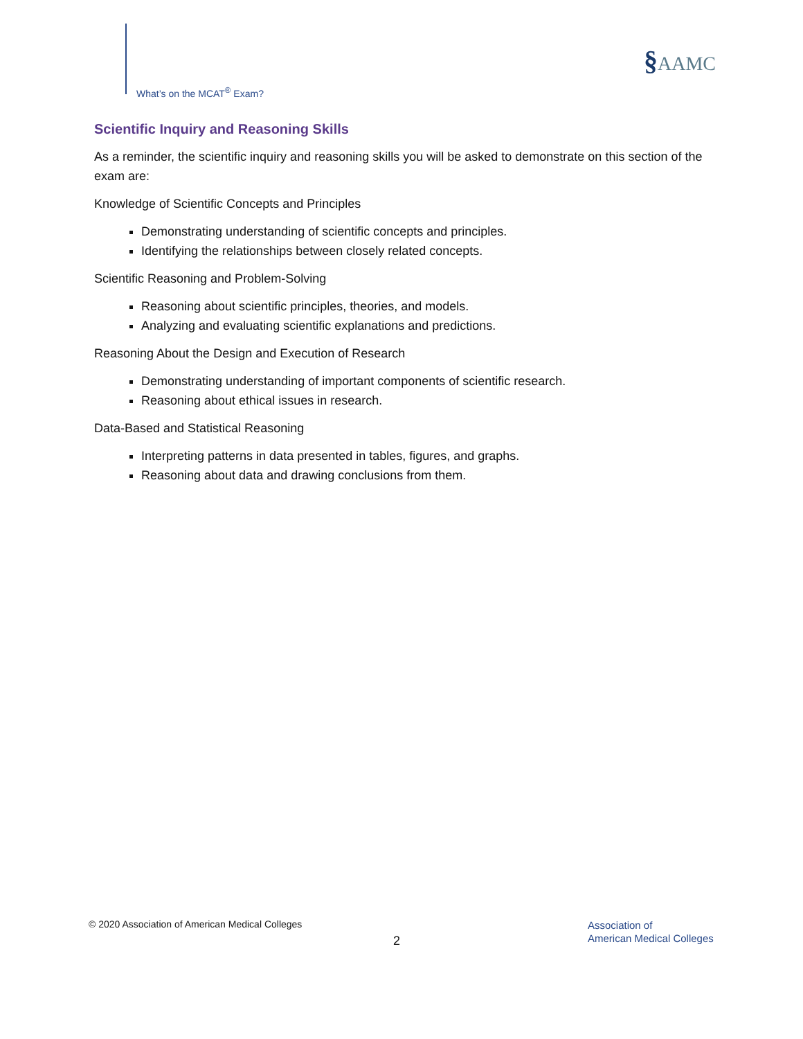What’s on the MCAT<sup>®</sup> Exam?
§AAMC
Scientific Inquiry and Reasoning Skills
As a reminder, the scientific inquiry and reasoning skills you will be asked to demonstrate on this section of the exam are:
Knowledge of Scientific Concepts and Principles
Demonstrating understanding of scientific concepts and principles.
Identifying the relationships between closely related concepts.
Scientific Reasoning and Problem-Solving
Reasoning about scientific principles, theories, and models.
Analyzing and evaluating scientific explanations and predictions.
Reasoning About the Design and Execution of Research
Demonstrating understanding of important components of scientific research.
Reasoning about ethical issues in research.
Data-Based and Statistical Reasoning
Interpreting patterns in data presented in tables, figures, and graphs.
Reasoning about data and drawing conclusions from them.
© 2020 Association of American Medical Colleges
2
Association of
American Medical Colleges